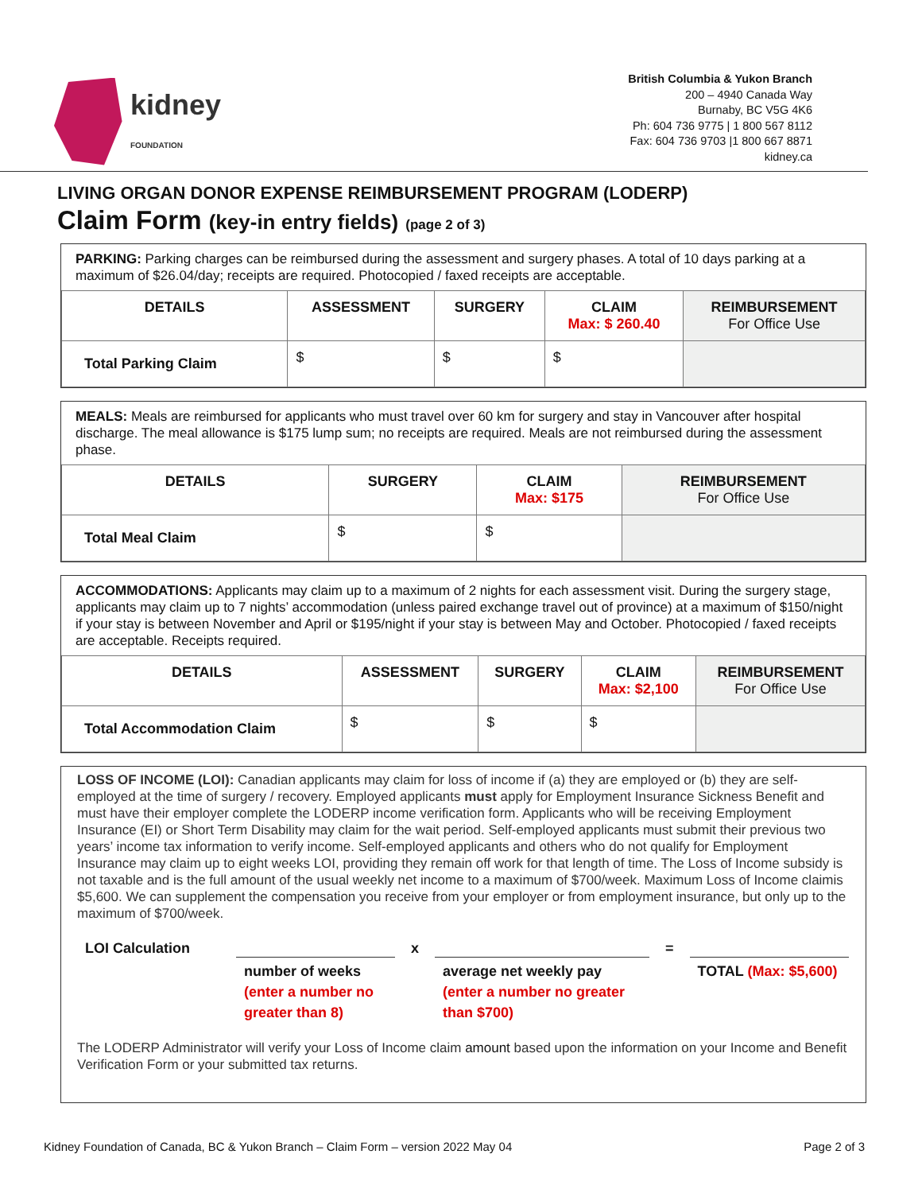kidney
FOUNDATION
British Columbia & Yukon Branch
200 – 4940 Canada Way
Burnaby, BC V5G 4K6
Ph: 604 736 9775 | 1 800 567 8112
Fax: 604 736 9703 |1 800 667 8871
kidney.ca
LIVING ORGAN DONOR EXPENSE REIMBURSEMENT PROGRAM (LODERP)
Claim Form (key-in entry fields) (page 2 of 3)
PARKING: Parking charges can be reimbursed during the assessment and surgery phases. A total of 10 days parking at a maximum of $26.04/day; receipts are required. Photocopied / faxed receipts are acceptable.
| DETAILS | ASSESSMENT | SURGERY | CLAIM Max: $ 260.40 | REIMBURSEMENT For Office Use |
| --- | --- | --- | --- | --- |
| Total Parking Claim | $ | $ | $ | |
MEALS: Meals are reimbursed for applicants who must travel over 60 km for surgery and stay in Vancouver after hospital discharge. The meal allowance is $175 lump sum; no receipts are required. Meals are not reimbursed during the assessment phase.
| DETAILS | SURGERY | CLAIM Max: $175 | REIMBURSEMENT For Office Use |
| --- | --- | --- | --- |
| Total Meal Claim | $ | $ | |
ACCOMMODATIONS: Applicants may claim up to a maximum of 2 nights for each assessment visit. During the surgery stage, applicants may claim up to 7 nights’ accommodation (unless paired exchange travel out of province) at a maximum of $150/night if your stay is between November and April or $195/night if your stay is between May and October. Photocopied / faxed receipts are acceptable. Receipts required.
| DETAILS | ASSESSMENT | SURGERY | CLAIM Max: $2,100 | REIMBURSEMENT For Office Use |
| --- | --- | --- | --- | --- |
| Total Accommodation Claim | $ | $ | $ | |
LOSS OF INCOME (LOI): Canadian applicants may claim for loss of income if (a) they are employed or (b) they are self-employed at the time of surgery / recovery. Employed applicants must apply for Employment Insurance Sickness Benefit and must have their employer complete the LODERP income verification form. Applicants who will be receiving Employment Insurance (EI) or Short Term Disability may claim for the wait period. Self-employed applicants must submit their previous two years’ income tax information to verify income. Self-employed applicants and others who do not qualify for Employment Insurance may claim up to eight weeks LOI, providing they remain off work for that length of time. The Loss of Income subsidy is not taxable and is the full amount of the usual weekly net income to a maximum of $700/week. Maximum Loss of Income claimis $5,600. We can supplement the compensation you receive from your employer or from employment insurance, but only up to the maximum of $700/week.
LOI Calculation
number of weeks (enter a number no greater than 8)
x
average net weekly pay (enter a number no greater than $700)
=
TOTAL (Max: $5,600)
The LODERP Administrator will verify your Loss of Income claim amount based upon the information on your Income and Benefit Verification Form or your submitted tax returns.
Kidney Foundation of Canada, BC & Yukon Branch – Claim Form – version 2022 May 04 Page 2 of 3